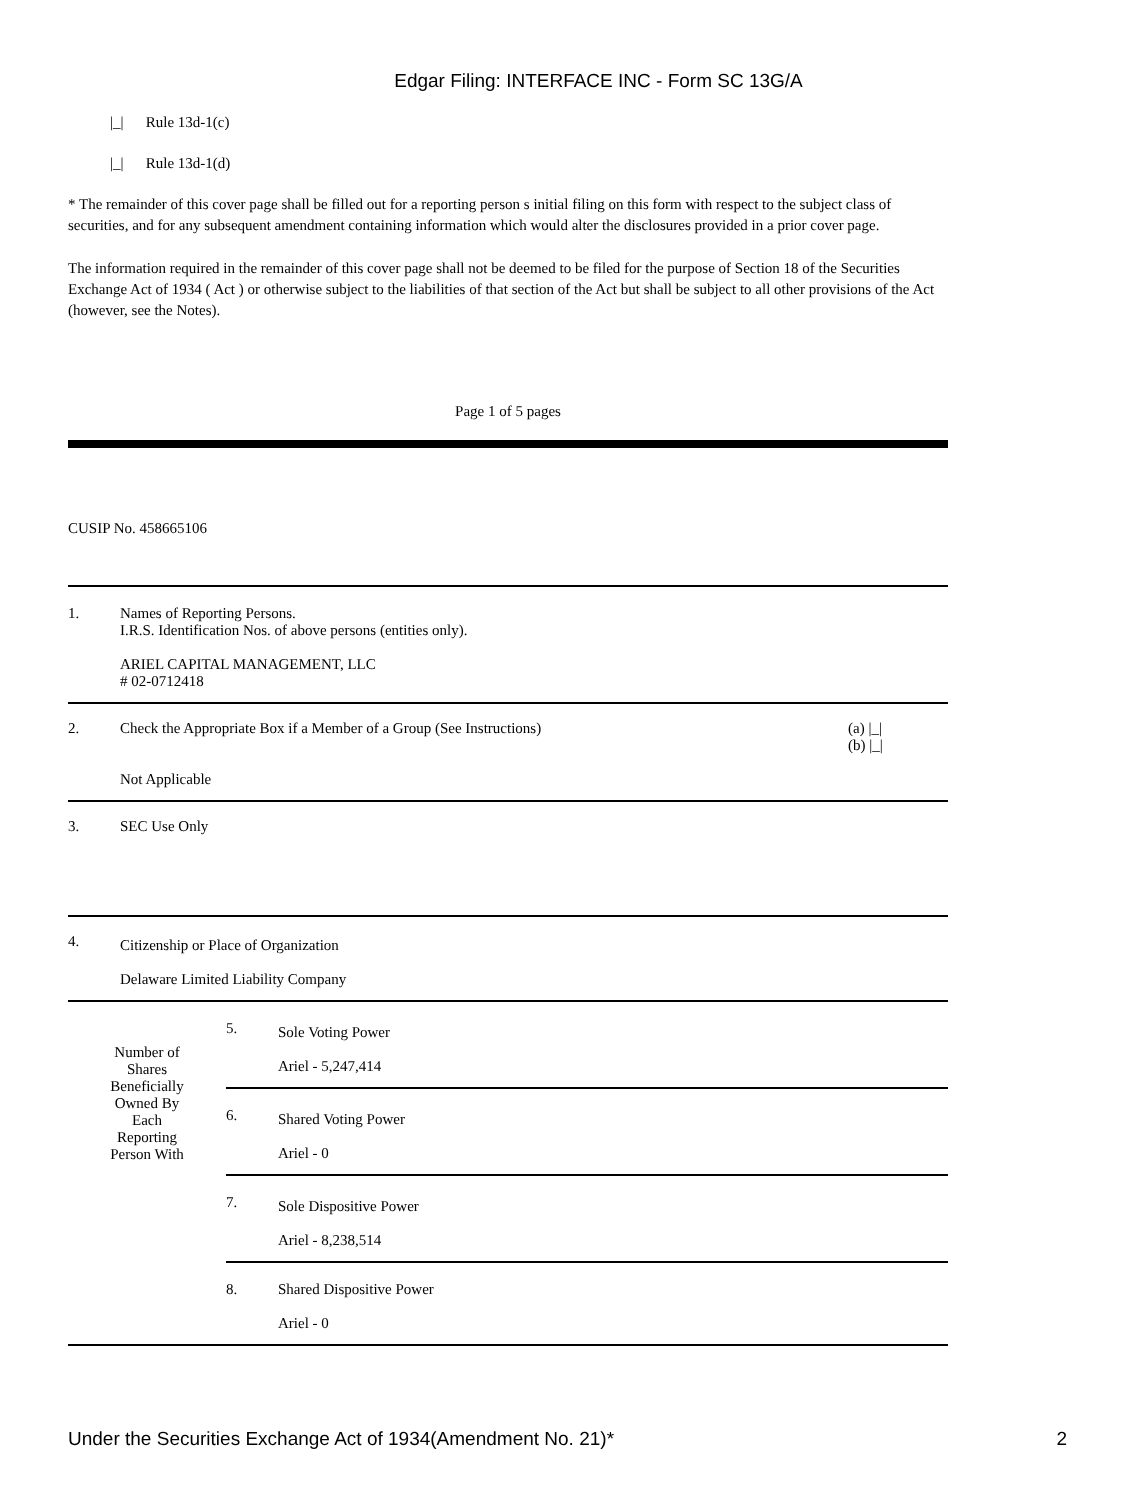Edgar Filing: INTERFACE INC - Form SC 13G/A
|_| Rule 13d-1(c)
|_| Rule 13d-1(d)
* The remainder of this cover page shall be filled out for a reporting person s initial filing on this form with respect to the subject class of securities, and for any subsequent amendment containing information which would alter the disclosures provided in a prior cover page.
The information required in the remainder of this cover page shall not be deemed to be filed for the purpose of Section 18 of the Securities Exchange Act of 1934 ( Act ) or otherwise subject to the liabilities of that section of the Act but shall be subject to all other provisions of the Act (however, see the Notes).
Page 1 of 5 pages
CUSIP No. 458665106
| 1. | Names of Reporting Persons. I.R.S. Identification Nos. of above persons (entities only). ARIEL CAPITAL MANAGEMENT, LLC # 02-0712418 | |
| 2. | Check the Appropriate Box if a Member of a Group (See Instructions) Not Applicable | (a) /_/ (b) /_/ |
| 3. | SEC Use Only | |
| 4. | Citizenship or Place of Organization Delaware Limited Liability Company | |
| Number of Shares Beneficially Owned By Each Reporting Person With | / 5. / Sole Voting Power Ariel - 5,247,414 / |
| | / 6. / Shared Voting Power Ariel - 0 / |
| | / 7. / Sole Dispositive Power Ariel - 8,238,514 / |
| | / 8. / Shared Dispositive Power Ariel - 0 / |
Under the Securities Exchange Act of 1934(Amendment No. 21)* 2